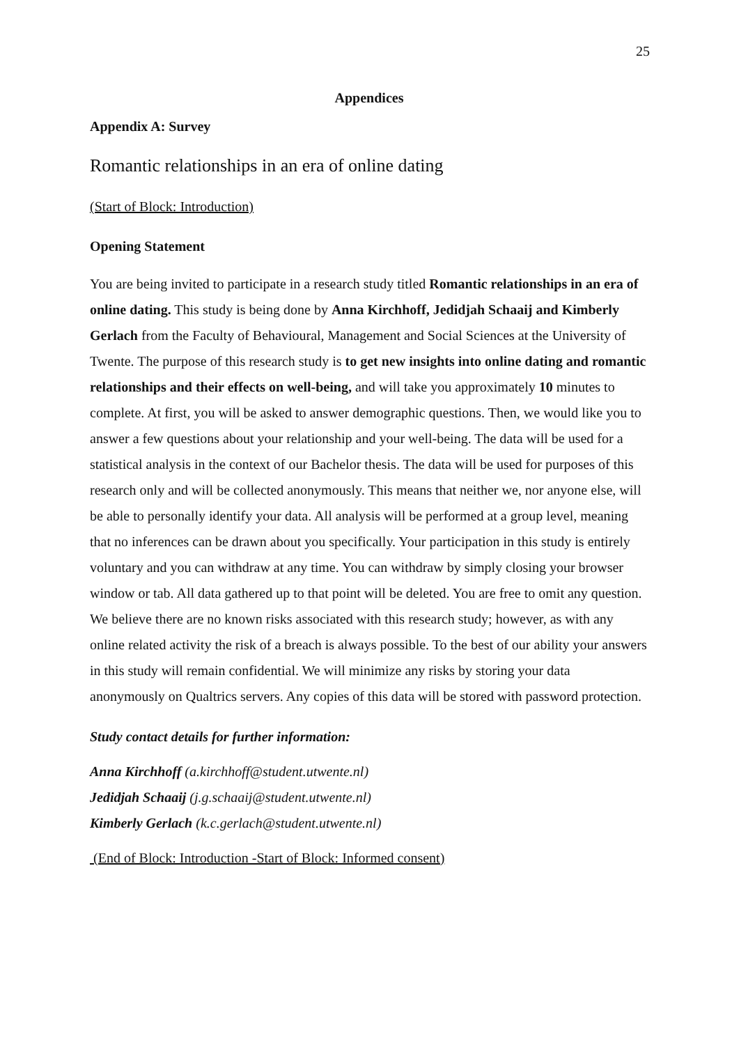25
Appendices
Appendix A: Survey
Romantic relationships in an era of online dating
(Start of Block: Introduction)
Opening Statement
You are being invited to participate in a research study titled Romantic relationships in an era of online dating. This study is being done by Anna Kirchhoff, Jedidjah Schaaij and Kimberly Gerlach from the Faculty of Behavioural, Management and Social Sciences at the University of Twente. The purpose of this research study is to get new insights into online dating and romantic relationships and their effects on well-being, and will take you approximately 10 minutes to complete. At first, you will be asked to answer demographic questions. Then, we would like you to answer a few questions about your relationship and your well-being. The data will be used for a statistical analysis in the context of our Bachelor thesis. The data will be used for purposes of this research only and will be collected anonymously. This means that neither we, nor anyone else, will be able to personally identify your data. All analysis will be performed at a group level, meaning that no inferences can be drawn about you specifically. Your participation in this study is entirely voluntary and you can withdraw at any time. You can withdraw by simply closing your browser window or tab. All data gathered up to that point will be deleted. You are free to omit any question. We believe there are no known risks associated with this research study; however, as with any online related activity the risk of a breach is always possible. To the best of our ability your answers in this study will remain confidential. We will minimize any risks by storing your data anonymously on Qualtrics servers. Any copies of this data will be stored with password protection.
Study contact details for further information:
Anna Kirchhoff (a.kirchhoff@student.utwente.nl)
Jedidjah Schaaij (j.g.schaaij@student.utwente.nl)
Kimberly Gerlach (k.c.gerlach@student.utwente.nl)
(End of Block: Introduction -Start of Block: Informed consent)